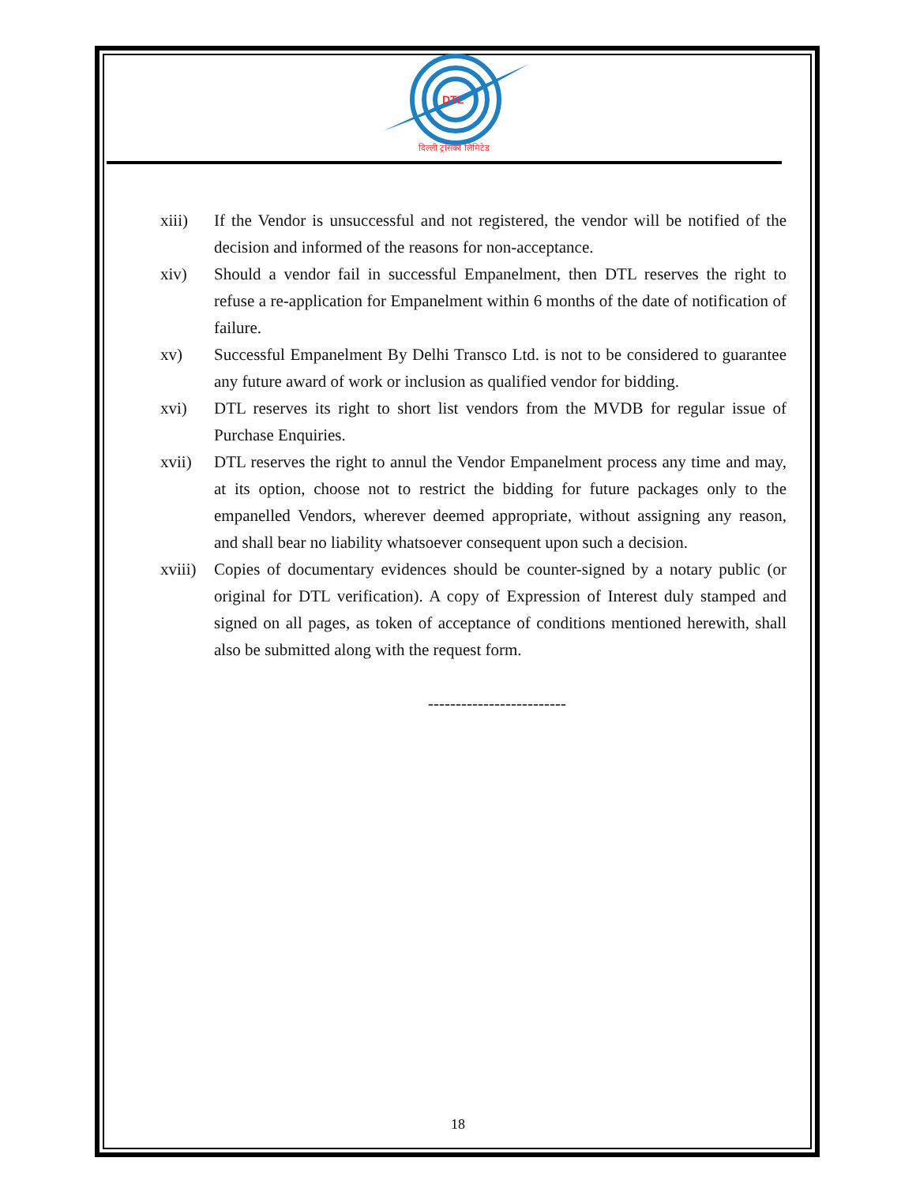DTL
दिल्ली ट्रांसको लिमिटेड
xiii) If the Vendor is unsuccessful and not registered, the vendor will be notified of the decision and informed of the reasons for non-acceptance.
xiv) Should a vendor fail in successful Empanelment, then DTL reserves the right to refuse a re-application for Empanelment within 6 months of the date of notification of failure.
xv) Successful Empanelment By Delhi Transco Ltd. is not to be considered to guarantee any future award of work or inclusion as qualified vendor for bidding.
xvi) DTL reserves its right to short list vendors from the MVDB for regular issue of Purchase Enquiries.
xvii) DTL reserves the right to annul the Vendor Empanelment process any time and may, at its option, choose not to restrict the bidding for future packages only to the empanelled Vendors, wherever deemed appropriate, without assigning any reason, and shall bear no liability whatsoever consequent upon such a decision.
xviii) Copies of documentary evidences should be counter-signed by a notary public (or original for DTL verification). A copy of Expression of Interest duly stamped and signed on all pages, as token of acceptance of conditions mentioned herewith, shall also be submitted along with the request form.
-------------------------
18